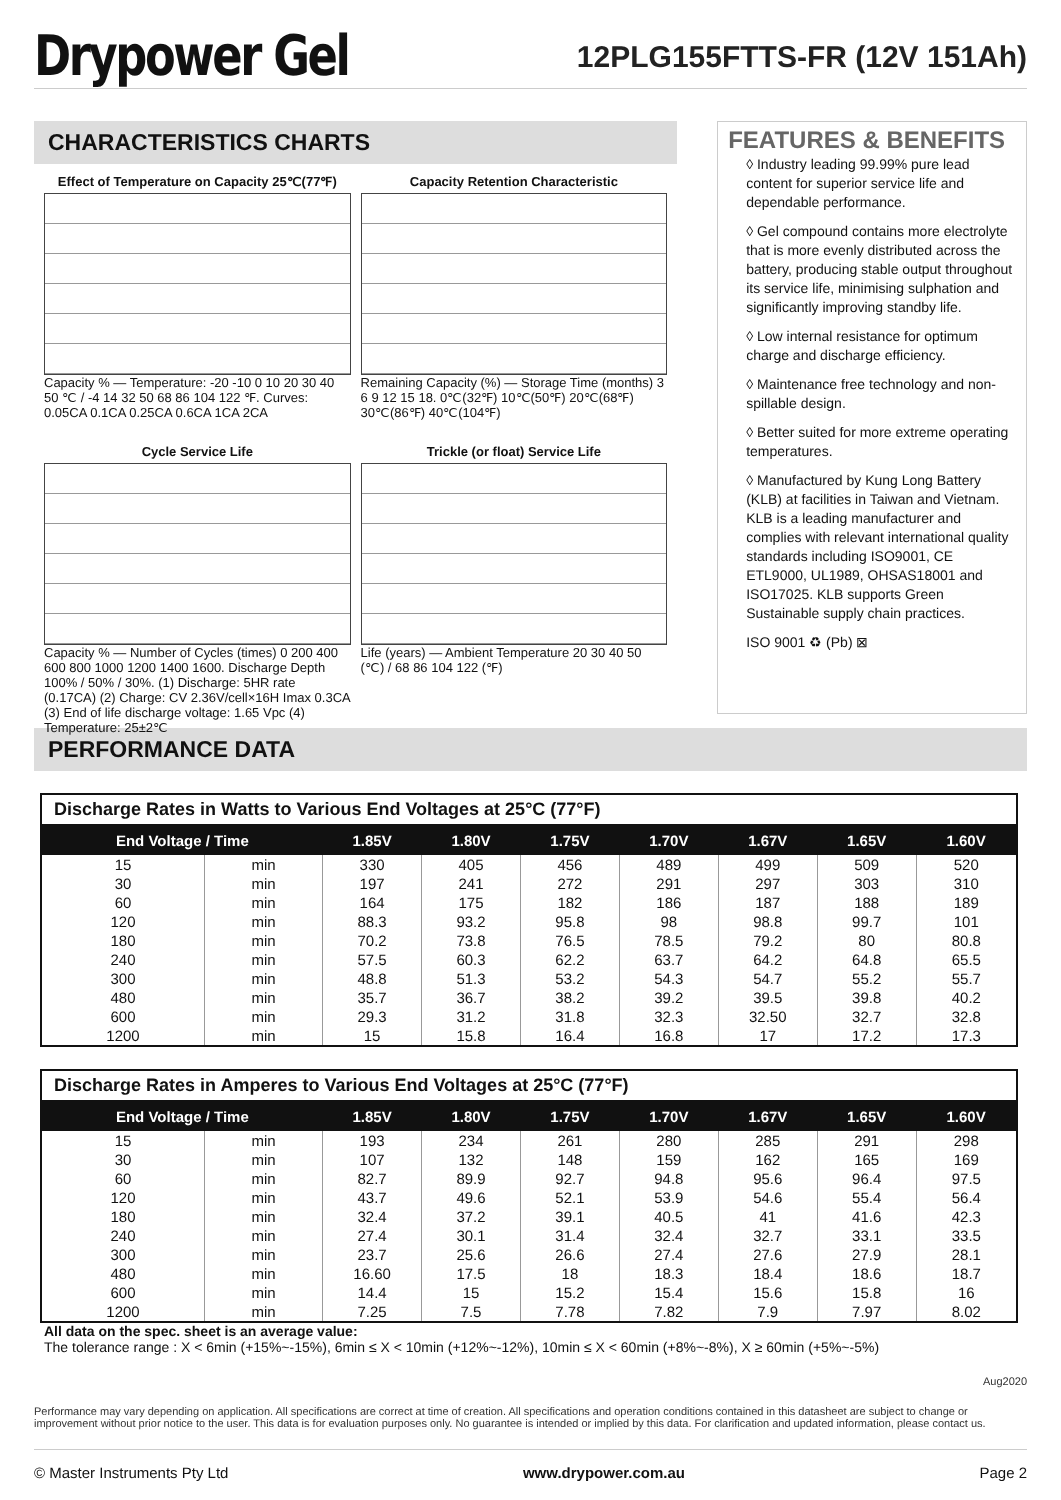Drypower Gel
12PLG155FTTS-FR (12V 151Ah)
CHARACTERISTICS CHARTS
Effect of Temperature on Capacity 25℃(77℉)
Capacity % — Temperature: -20 -10 0 10 20 30 40 50 ℃ / -4 14 32 50 68 86 104 122 ℉. Curves: 0.05CA 0.1CA 0.25CA 0.6CA 1CA 2CA
Capacity Retention Characteristic
Remaining Capacity (%) — Storage Time (months) 3 6 9 12 15 18. 0℃(32℉) 10℃(50℉) 20℃(68℉) 30℃(86℉) 40℃(104℉)
Cycle Service Life
Capacity % — Number of Cycles (times) 0 200 400 600 800 1000 1200 1400 1600. Discharge Depth 100% / 50% / 30%. (1) Discharge: 5HR rate (0.17CA) (2) Charge: CV 2.36V/cell×16H Imax 0.3CA (3) End of life discharge voltage: 1.65 Vpc (4) Temperature: 25±2℃
Trickle (or float) Service Life
Life (years) — Ambient Temperature 20 30 40 50 (℃) / 68 86 104 122 (℉)
FEATURES & BENEFITS
◊ Industry leading 99.99% pure lead content for superior service life and dependable performance.
◊ Gel compound contains more electrolyte that is more evenly distributed across the battery, producing stable output throughout its service life, minimising sulphation and significantly improving standby life.
◊ Low internal resistance for optimum charge and discharge efficiency.
◊ Maintenance free technology and non-spillable design.
◊ Better suited for more extreme operating temperatures.
◊ Manufactured by Kung Long Battery (KLB) at facilities in Taiwan and Vietnam. KLB is a leading manufacturer and complies with relevant international quality standards including ISO9001, CE ETL9000, UL1989, OHSAS18001 and ISO17025. KLB supports Green Sustainable supply chain practices.
ISO 9001 ♻ (Pb) ⊠
PERFORMANCE DATA
Discharge Rates in Watts to Various End Voltages at 25°C (77°F)
| End Voltage / Time | | 1.85V | 1.80V | 1.75V | 1.70V | 1.67V | 1.65V | 1.60V |
| --- | --- | --- | --- | --- | --- | --- | --- | --- |
| 15 | min | 330 | 405 | 456 | 489 | 499 | 509 | 520 |
| 30 | min | 197 | 241 | 272 | 291 | 297 | 303 | 310 |
| 60 | min | 164 | 175 | 182 | 186 | 187 | 188 | 189 |
| 120 | min | 88.3 | 93.2 | 95.8 | 98 | 98.8 | 99.7 | 101 |
| 180 | min | 70.2 | 73.8 | 76.5 | 78.5 | 79.2 | 80 | 80.8 |
| 240 | min | 57.5 | 60.3 | 62.2 | 63.7 | 64.2 | 64.8 | 65.5 |
| 300 | min | 48.8 | 51.3 | 53.2 | 54.3 | 54.7 | 55.2 | 55.7 |
| 480 | min | 35.7 | 36.7 | 38.2 | 39.2 | 39.5 | 39.8 | 40.2 |
| 600 | min | 29.3 | 31.2 | 31.8 | 32.3 | 32.50 | 32.7 | 32.8 |
| 1200 | min | 15 | 15.8 | 16.4 | 16.8 | 17 | 17.2 | 17.3 |
Discharge Rates in Amperes to Various End Voltages at 25°C (77°F)
| End Voltage / Time | | 1.85V | 1.80V | 1.75V | 1.70V | 1.67V | 1.65V | 1.60V |
| --- | --- | --- | --- | --- | --- | --- | --- | --- |
| 15 | min | 193 | 234 | 261 | 280 | 285 | 291 | 298 |
| 30 | min | 107 | 132 | 148 | 159 | 162 | 165 | 169 |
| 60 | min | 82.7 | 89.9 | 92.7 | 94.8 | 95.6 | 96.4 | 97.5 |
| 120 | min | 43.7 | 49.6 | 52.1 | 53.9 | 54.6 | 55.4 | 56.4 |
| 180 | min | 32.4 | 37.2 | 39.1 | 40.5 | 41 | 41.6 | 42.3 |
| 240 | min | 27.4 | 30.1 | 31.4 | 32.4 | 32.7 | 33.1 | 33.5 |
| 300 | min | 23.7 | 25.6 | 26.6 | 27.4 | 27.6 | 27.9 | 28.1 |
| 480 | min | 16.60 | 17.5 | 18 | 18.3 | 18.4 | 18.6 | 18.7 |
| 600 | min | 14.4 | 15 | 15.2 | 15.4 | 15.6 | 15.8 | 16 |
| 1200 | min | 7.25 | 7.5 | 7.78 | 7.82 | 7.9 | 7.97 | 8.02 |
All data on the spec. sheet is an average value:
The tolerance range : X < 6min (+15%~-15%), 6min ≤ X < 10min (+12%~-12%), 10min ≤ X < 60min (+8%~-8%), X ≥ 60min (+5%~-5%)
Aug2020
Performance may vary depending on application. All specifications are correct at time of creation. All specifications and operation conditions contained in this datasheet are subject to change or improvement without prior notice to the user. This data is for evaluation purposes only. No guarantee is intended or implied by this data. For clarification and updated information, please contact us.
© Master Instruments Pty Ltd www.drypower.com.au Page 2